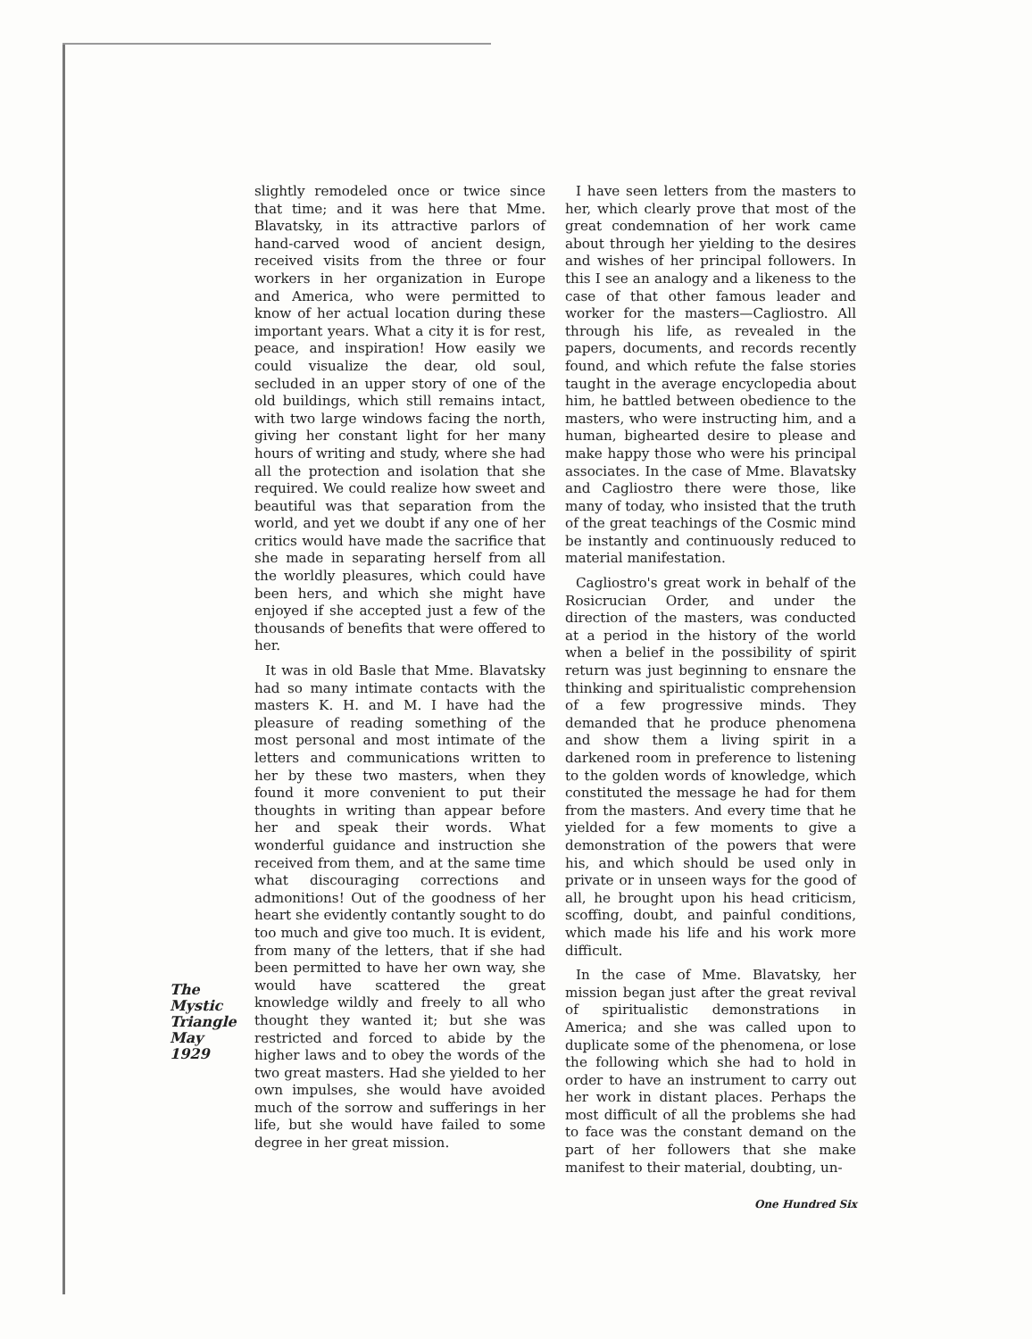The
Mystic
Triangle
May
1929
slightly remodeled once or twice since that time; and it was here that Mme. Blavatsky, in its attractive parlors of hand-carved wood of ancient design, received visits from the three or four workers in her organization in Europe and America, who were permitted to know of her actual location during these important years. What a city it is for rest, peace, and inspiration! How easily we could visualize the dear, old soul, secluded in an upper story of one of the old buildings, which still remains intact, with two large windows facing the north, giving her constant light for her many hours of writing and study, where she had all the protection and isolation that she required. We could realize how sweet and beautiful was that separation from the world, and yet we doubt if any one of her critics would have made the sacrifice that she made in separating herself from all the worldly pleasures, which could have been hers, and which she might have enjoyed if she accepted just a few of the thousands of benefits that were offered to her.
It was in old Basle that Mme. Blavatsky had so many intimate contacts with the masters K. H. and M. I have had the pleasure of reading something of the most personal and most intimate of the letters and communications written to her by these two masters, when they found it more convenient to put their thoughts in writing than appear before her and speak their words. What wonderful guidance and instruction she received from them, and at the same time what discouraging corrections and admonitions! Out of the goodness of her heart she evidently contantly sought to do too much and give too much. It is evident, from many of the letters, that if she had been permitted to have her own way, she would have scattered the great knowledge wildly and freely to all who thought they wanted it; but she was restricted and forced to abide by the higher laws and to obey the words of the two great masters. Had she yielded to her own impulses, she would have avoided much of the sorrow and sufferings in her life, but she would have failed to some degree in her great mission.
I have seen letters from the masters to her, which clearly prove that most of the great condemnation of her work came about through her yielding to the desires and wishes of her principal followers. In this I see an analogy and a likeness to the case of that other famous leader and worker for the masters—Cagliostro. All through his life, as revealed in the papers, documents, and records recently found, and which refute the false stories taught in the average encyclopedia about him, he battled between obedience to the masters, who were instructing him, and a human, bighearted desire to please and make happy those who were his principal associates. In the case of Mme. Blavatsky and Cagliostro there were those, like many of today, who insisted that the truth of the great teachings of the Cosmic mind be instantly and continuously reduced to material manifestation.
Cagliostro's great work in behalf of the Rosicrucian Order, and under the direction of the masters, was conducted at a period in the history of the world when a belief in the possibility of spirit return was just beginning to ensnare the thinking and spiritualistic comprehension of a few progressive minds. They demanded that he produce phenomena and show them a living spirit in a darkened room in preference to listening to the golden words of knowledge, which constituted the message he had for them from the masters. And every time that he yielded for a few moments to give a demonstration of the powers that were his, and which should be used only in private or in unseen ways for the good of all, he brought upon his head criticism, scoffing, doubt, and painful conditions, which made his life and his work more difficult.
In the case of Mme. Blavatsky, her mission began just after the great revival of spiritualistic demonstrations in America; and she was called upon to duplicate some of the phenomena, or lose the following which she had to hold in order to have an instrument to carry out her work in distant places. Perhaps the most difficult of all the problems she had to face was the constant demand on the part of her followers that she make manifest to their material, doubting, un-
One Hundred Six